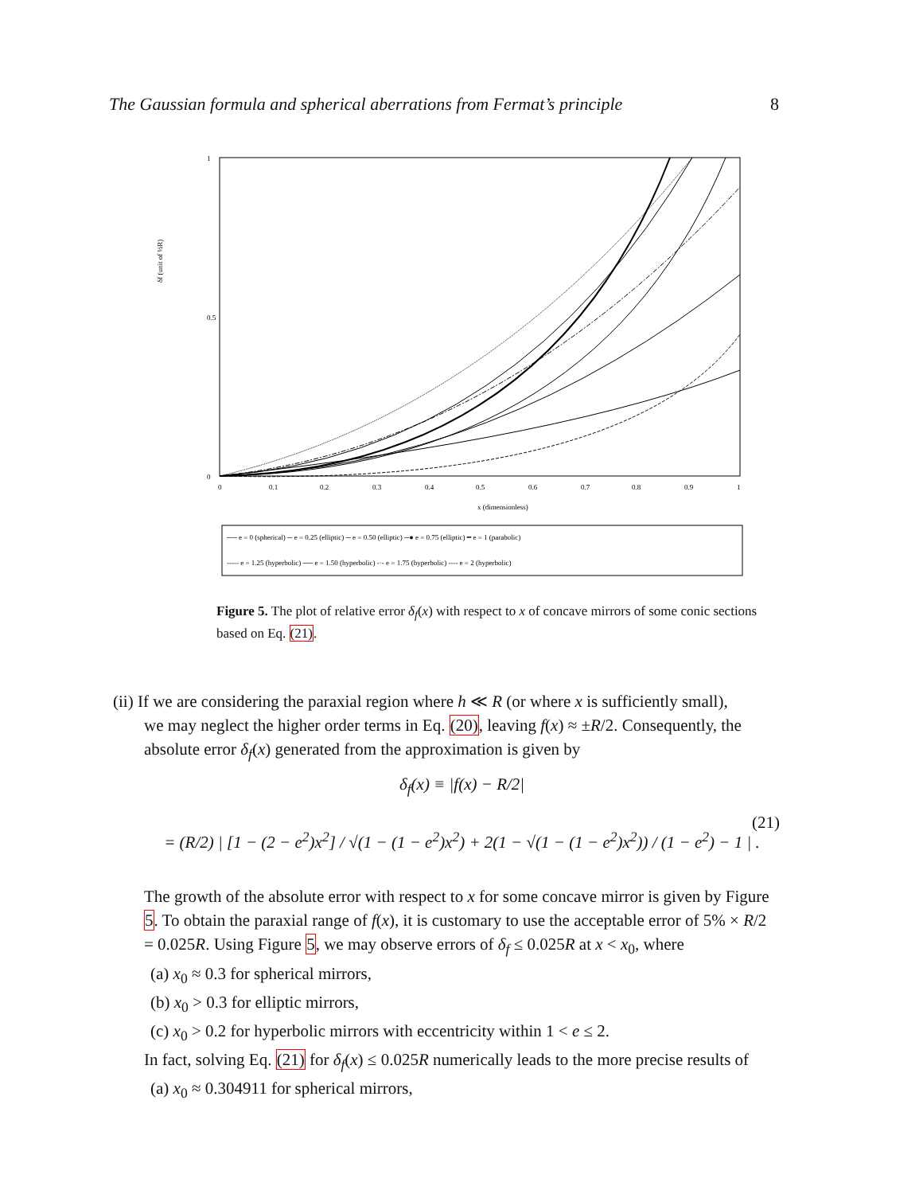The Gaussian formula and spherical aberrations from Fermat’s principle 8
δf (unit of ½R)
1
0.5
0
0
0.1
0.2
0.3
0.4
0.5
0.6
0.7
0.8
0.9
1
x (dimensionless)
── e = 0 (spherical) ─ e = 0.25 (elliptic) ─ e = 0.50 (elliptic) ─● e = 0.75 (elliptic) ━ e = 1 (parabolic)
----- e = 1.25 (hyperbolic) ── e = 1.50 (hyperbolic) -·- e = 1.75 (hyperbolic) ---- e = 2 (hyperbolic)
Figure 5. The plot of relative error δ<sub>f</sub>(x) with respect to x of concave mirrors of some conic sections based on Eq. (21).
(ii) If we are considering the paraxial region where h ≪ R (or where x is sufficiently small),
we may neglect the higher order terms in Eq. (20), leaving f(x) ≈ ±R/2. Consequently, the absolute error δ<sub>f</sub>(x) generated from the approximation is given by
δ<sub>f</sub>(x) ≡ |f(x) − R/2|
= (R/2) | [1 − (2 − e<sup>2</sup>)x<sup>2</sup>] / √(1 − (1 − e<sup>2</sup>)x<sup>2</sup>) + 2(1 − √(1 − (1 − e<sup>2</sup>)x<sup>2</sup>)) / (1 − e<sup>2</sup>) − 1 | .
(21)
The growth of the absolute error with respect to x for some concave mirror is given by Figure 5. To obtain the paraxial range of f(x), it is customary to use the acceptable error of 5% × R/2 = 0.025R. Using Figure 5, we may observe errors of δ<sub>f</sub> ≤ 0.025R at x < x<sub>0</sub>, where
(a) x<sub>0</sub> ≈ 0.3 for spherical mirrors,
(b) x<sub>0</sub> > 0.3 for elliptic mirrors,
(c) x<sub>0</sub> > 0.2 for hyperbolic mirrors with eccentricity within 1 < e ≤ 2.
In fact, solving Eq. (21) for δ<sub>f</sub>(x) ≤ 0.025R numerically leads to the more precise results of
(a) x<sub>0</sub> ≈ 0.304911 for spherical mirrors,